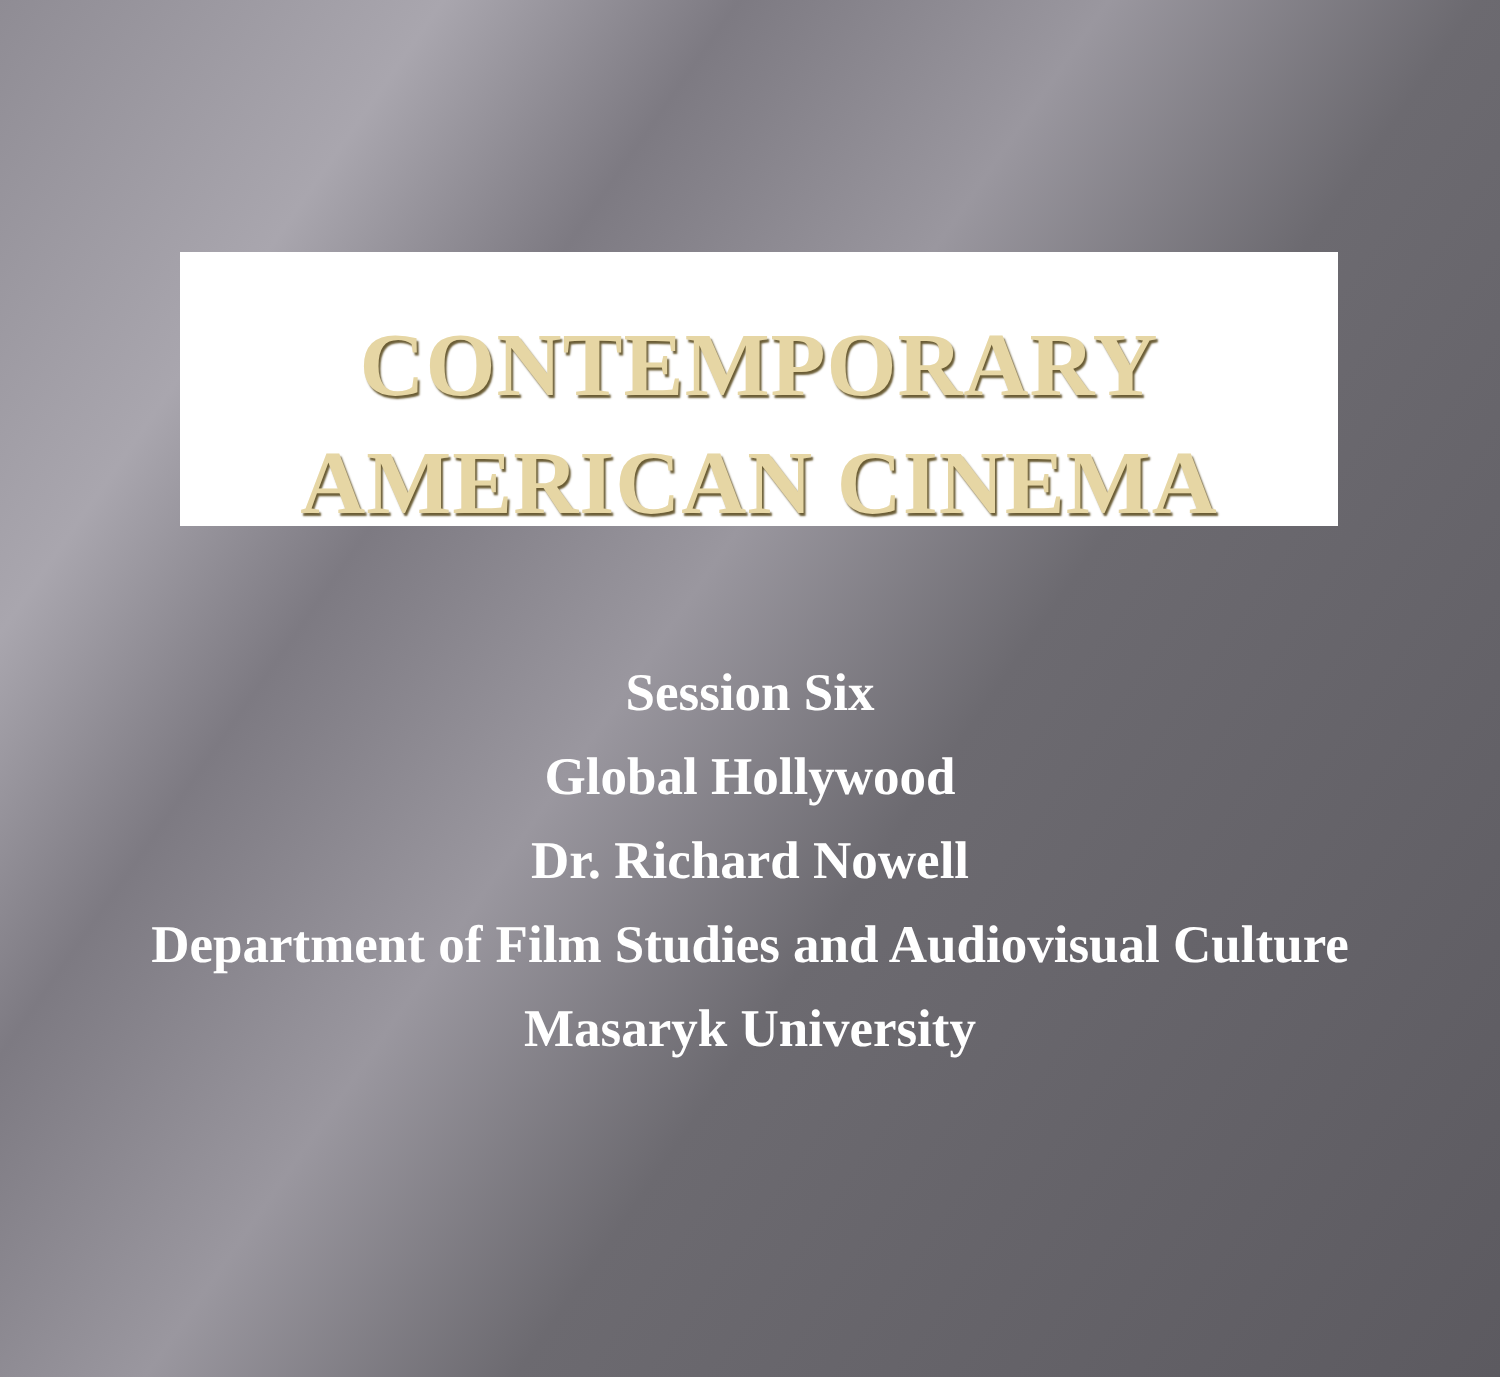CONTEMPORARY
AMERICAN CINEMA
Session Six
Global Hollywood
Dr. Richard Nowell
Department of Film Studies and Audiovisual Culture
Masaryk University